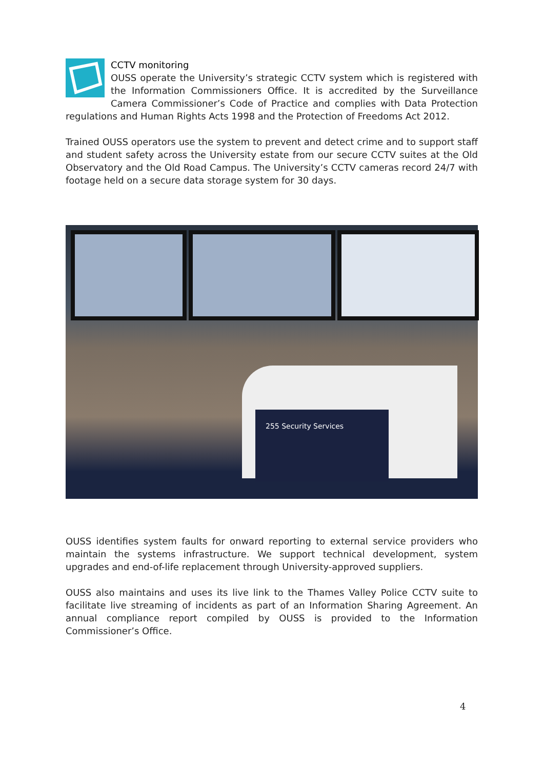CCTV monitoring
OUSS operate the University’s strategic CCTV system which is registered with the Information Commissioners Office. It is accredited by the Surveillance Camera Commissioner’s Code of Practice and complies with Data Protection regulations and Human Rights Acts 1998 and the Protection of Freedoms Act 2012.
Trained OUSS operators use the system to prevent and detect crime and to support staff and student safety across the University estate from our secure CCTV suites at the Old Observatory and the Old Road Campus. The University’s CCTV cameras record 24/7 with footage held on a secure data storage system for 30 days.
255 Security Services
OUSS identifies system faults for onward reporting to external service providers who maintain the systems infrastructure. We support technical development, system upgrades and end-of-life replacement through University-approved suppliers.
OUSS also maintains and uses its live link to the Thames Valley Police CCTV suite to facilitate live streaming of incidents as part of an Information Sharing Agreement. An annual compliance report compiled by OUSS is provided to the Information Commissioner’s Office.
4